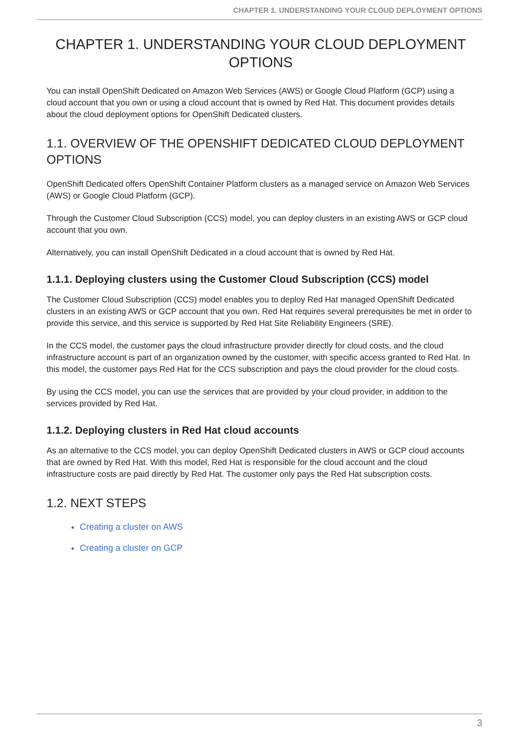CHAPTER 1. UNDERSTANDING YOUR CLOUD DEPLOYMENT OPTIONS
CHAPTER 1. UNDERSTANDING YOUR CLOUD DEPLOYMENT OPTIONS
You can install OpenShift Dedicated on Amazon Web Services (AWS) or Google Cloud Platform (GCP) using a cloud account that you own or using a cloud account that is owned by Red Hat. This document provides details about the cloud deployment options for OpenShift Dedicated clusters.
1.1. OVERVIEW OF THE OPENSHIFT DEDICATED CLOUD DEPLOYMENT OPTIONS
OpenShift Dedicated offers OpenShift Container Platform clusters as a managed service on Amazon Web Services (AWS) or Google Cloud Platform (GCP).
Through the Customer Cloud Subscription (CCS) model, you can deploy clusters in an existing AWS or GCP cloud account that you own.
Alternatively, you can install OpenShift Dedicated in a cloud account that is owned by Red Hat.
1.1.1. Deploying clusters using the Customer Cloud Subscription (CCS) model
The Customer Cloud Subscription (CCS) model enables you to deploy Red Hat managed OpenShift Dedicated clusters in an existing AWS or GCP account that you own. Red Hat requires several prerequisites be met in order to provide this service, and this service is supported by Red Hat Site Reliability Engineers (SRE).
In the CCS model, the customer pays the cloud infrastructure provider directly for cloud costs, and the cloud infrastructure account is part of an organization owned by the customer, with specific access granted to Red Hat. In this model, the customer pays Red Hat for the CCS subscription and pays the cloud provider for the cloud costs.
By using the CCS model, you can use the services that are provided by your cloud provider, in addition to the services provided by Red Hat.
1.1.2. Deploying clusters in Red Hat cloud accounts
As an alternative to the CCS model, you can deploy OpenShift Dedicated clusters in AWS or GCP cloud accounts that are owned by Red Hat. With this model, Red Hat is responsible for the cloud account and the cloud infrastructure costs are paid directly by Red Hat. The customer only pays the Red Hat subscription costs.
1.2. NEXT STEPS
Creating a cluster on AWS
Creating a cluster on GCP
3